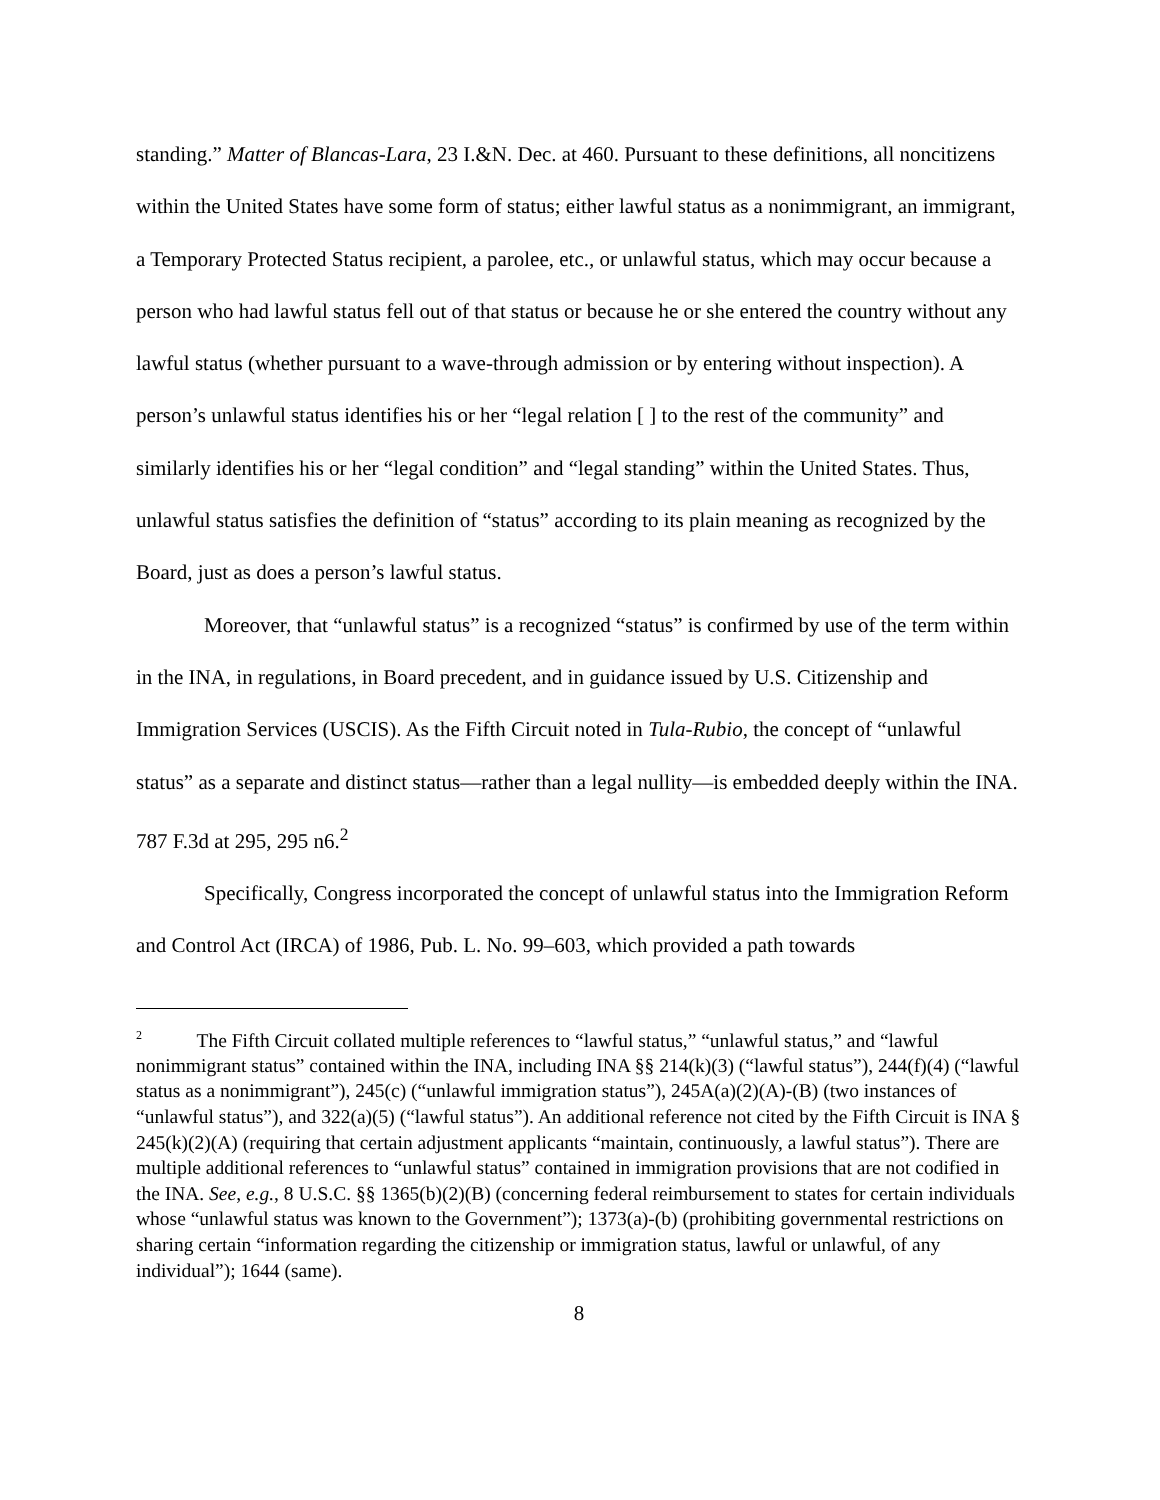standing.” Matter of Blancas-Lara, 23 I.&N. Dec. at 460. Pursuant to these definitions, all noncitizens within the United States have some form of status; either lawful status as a nonimmigrant, an immigrant, a Temporary Protected Status recipient, a parolee, etc., or unlawful status, which may occur because a person who had lawful status fell out of that status or because he or she entered the country without any lawful status (whether pursuant to a wave-through admission or by entering without inspection). A person’s unlawful status identifies his or her “legal relation [ ] to the rest of the community” and similarly identifies his or her “legal condition” and “legal standing” within the United States. Thus, unlawful status satisfies the definition of “status” according to its plain meaning as recognized by the Board, just as does a person’s lawful status.
Moreover, that “unlawful status” is a recognized “status” is confirmed by use of the term within in the INA, in regulations, in Board precedent, and in guidance issued by U.S. Citizenship and Immigration Services (USCIS). As the Fifth Circuit noted in Tula-Rubio, the concept of “unlawful status” as a separate and distinct status—rather than a legal nullity—is embedded deeply within the INA. 787 F.3d at 295, 295 n6.<sup>2</sup>
Specifically, Congress incorporated the concept of unlawful status into the Immigration Reform and Control Act (IRCA) of 1986, Pub. L. No. 99–603, which provided a path towards
<sup>2</sup> The Fifth Circuit collated multiple references to “lawful status,” “unlawful status,” and “lawful nonimmigrant status” contained within the INA, including INA §§ 214(k)(3) (“lawful status”), 244(f)(4) (“lawful status as a nonimmigrant”), 245(c) (“unlawful immigration status”), 245A(a)(2)(A)-(B) (two instances of “unlawful status”), and 322(a)(5) (“lawful status”). An additional reference not cited by the Fifth Circuit is INA § 245(k)(2)(A) (requiring that certain adjustment applicants “maintain, continuously, a lawful status”). There are multiple additional references to “unlawful status” contained in immigration provisions that are not codified in the INA. See, e.g., 8 U.S.C. §§ 1365(b)(2)(B) (concerning federal reimbursement to states for certain individuals whose “unlawful status was known to the Government”); 1373(a)-(b) (prohibiting governmental restrictions on sharing certain “information regarding the citizenship or immigration status, lawful or unlawful, of any individual”); 1644 (same).
8